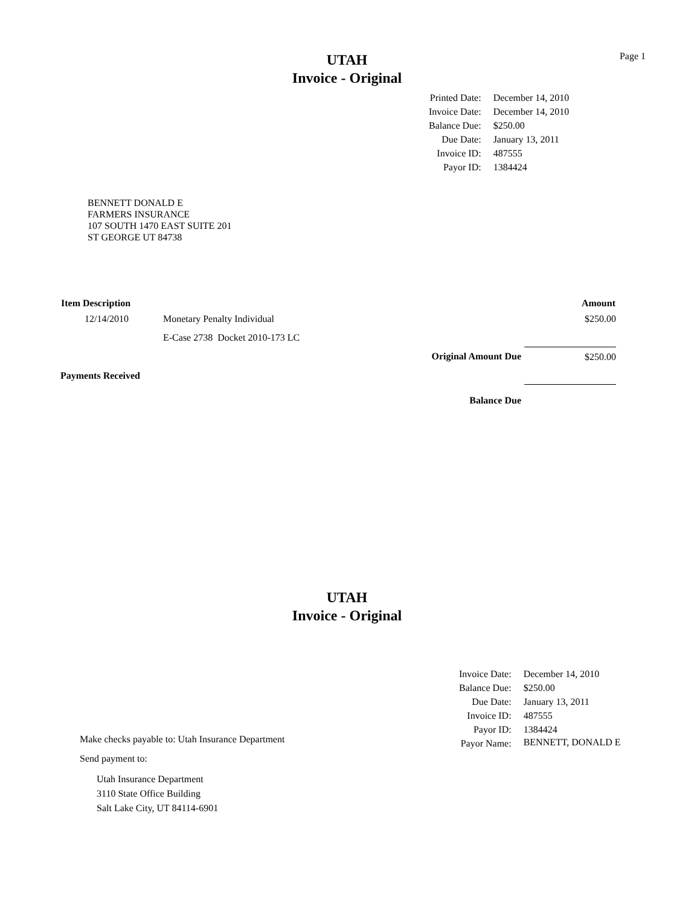Page 1
UTAH
Invoice - Original
| Printed Date: | December 14, 2010 |
| Invoice Date: | December 14, 2010 |
| Balance Due: | $250.00 |
| Due Date: | January 13, 2011 |
| Invoice ID: | 487555 |
| Payor ID: | 1384424 |
BENNETT DONALD E
FARMERS INSURANCE
107 SOUTH 1470 EAST SUITE 201
ST GEORGE UT 84738
| Item Description | | | Amount |
| --- | --- | --- | --- |
| 12/14/2010 | Monetary Penalty Individual | | $250.00 |
| | E-Case 2738 Docket 2010-173 LC | | |
| | | Original Amount Due | $250.00 |
| Payments Received | | | |
| | | Balance Due | |
UTAH
Invoice - Original
| Invoice Date: | December 14, 2010 |
| Balance Due: | $250.00 |
| Due Date: | January 13, 2011 |
| Invoice ID: | 487555 |
| Payor ID: | 1384424 |
| Payor Name: | BENNETT, DONALD E |
Make checks payable to: Utah Insurance Department
Send payment to:
Utah Insurance Department
3110 State Office Building
Salt Lake City, UT 84114-6901